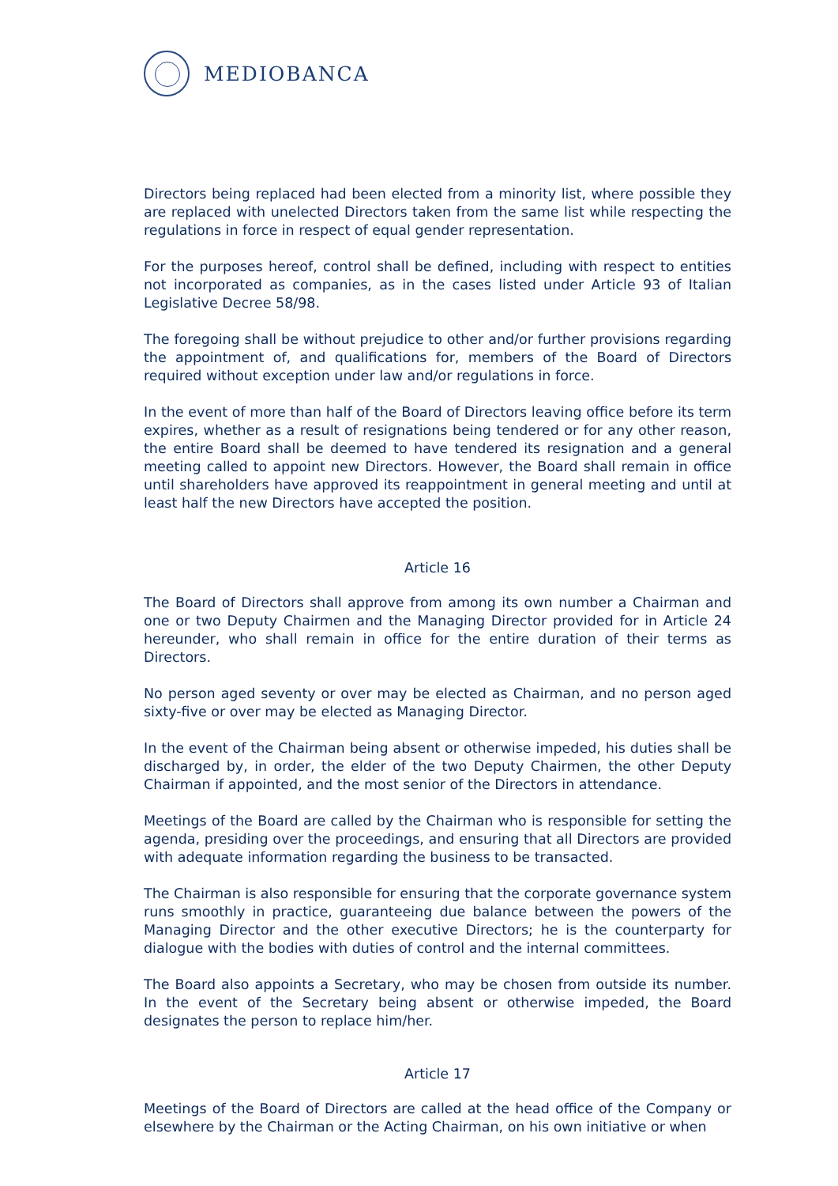MEDIOBANCA
Directors being replaced had been elected from a minority list, where possible they are replaced with unelected Directors taken from the same list while respecting the regulations in force in respect of equal gender representation.
For the purposes hereof, control shall be defined, including with respect to entities not incorporated as companies, as in the cases listed under Article 93 of Italian Legislative Decree 58/98.
The foregoing shall be without prejudice to other and/or further provisions regarding the appointment of, and qualifications for, members of the Board of Directors required without exception under law and/or regulations in force.
In the event of more than half of the Board of Directors leaving office before its term expires, whether as a result of resignations being tendered or for any other reason, the entire Board shall be deemed to have tendered its resignation and a general meeting called to appoint new Directors. However, the Board shall remain in office until shareholders have approved its reappointment in general meeting and until at least half the new Directors have accepted the position.
Article 16
The Board of Directors shall approve from among its own number a Chairman and one or two Deputy Chairmen and the Managing Director provided for in Article 24 hereunder, who shall remain in office for the entire duration of their terms as Directors.
No person aged seventy or over may be elected as Chairman, and no person aged sixty-five or over may be elected as Managing Director.
In the event of the Chairman being absent or otherwise impeded, his duties shall be discharged by, in order, the elder of the two Deputy Chairmen, the other Deputy Chairman if appointed, and the most senior of the Directors in attendance.
Meetings of the Board are called by the Chairman who is responsible for setting the agenda, presiding over the proceedings, and ensuring that all Directors are provided with adequate information regarding the business to be transacted.
The Chairman is also responsible for ensuring that the corporate governance system runs smoothly in practice, guaranteeing due balance between the powers of the Managing Director and the other executive Directors; he is the counterparty for dialogue with the bodies with duties of control and the internal committees.
The Board also appoints a Secretary, who may be chosen from outside its number. In the event of the Secretary being absent or otherwise impeded, the Board designates the person to replace him/her.
Article 17
Meetings of the Board of Directors are called at the head office of the Company or elsewhere by the Chairman or the Acting Chairman, on his own initiative or when